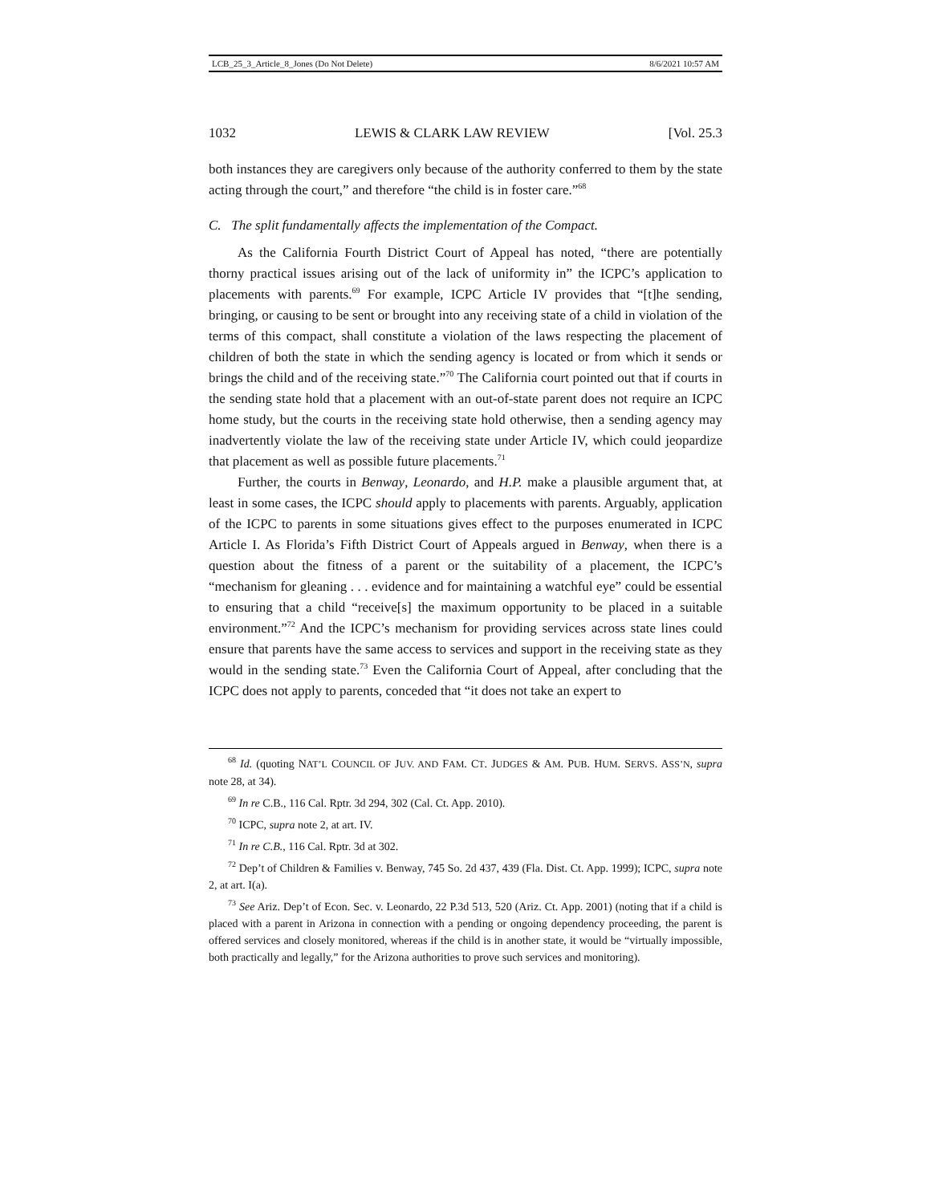LCB_25_3_Article_8_Jones (Do Not Delete) 8/6/2021 10:57 AM
1032 LEWIS & CLARK LAW REVIEW [Vol. 25.3
both instances they are caregivers only because of the authority conferred to them by the state acting through the court,” and therefore “the child is in foster care.”<sup>68</sup>
C. The split fundamentally affects the implementation of the Compact.
As the California Fourth District Court of Appeal has noted, “there are potentially thorny practical issues arising out of the lack of uniformity in” the ICPC’s application to placements with parents.<sup>69</sup> For example, ICPC Article IV provides that “[t]he sending, bringing, or causing to be sent or brought into any receiving state of a child in violation of the terms of this compact, shall constitute a violation of the laws respecting the placement of children of both the state in which the sending agency is located or from which it sends or brings the child and of the receiving state.”<sup>70</sup> The California court pointed out that if courts in the sending state hold that a placement with an out-of-state parent does not require an ICPC home study, but the courts in the receiving state hold otherwise, then a sending agency may inadvertently violate the law of the receiving state under Article IV, which could jeopardize that placement as well as possible future placements.<sup>71</sup>
Further, the courts in Benway, Leonardo, and H.P. make a plausible argument that, at least in some cases, the ICPC should apply to placements with parents. Arguably, application of the ICPC to parents in some situations gives effect to the purposes enumerated in ICPC Article I. As Florida’s Fifth District Court of Appeals argued in Benway, when there is a question about the fitness of a parent or the suitability of a placement, the ICPC’s “mechanism for gleaning . . . evidence and for maintaining a watchful eye” could be essential to ensuring that a child “receive[s] the maximum opportunity to be placed in a suitable environment.”<sup>72</sup> And the ICPC’s mechanism for providing services across state lines could ensure that parents have the same access to services and support in the receiving state as they would in the sending state.<sup>73</sup> Even the California Court of Appeal, after concluding that the ICPC does not apply to parents, conceded that “it does not take an expert to
<sup>68</sup> Id. (quoting NAT’L COUNCIL OF JUV. AND FAM. CT. JUDGES & AM. PUB. HUM. SERVS. ASS’N, supra note 28, at 34).
<sup>69</sup> In re C.B., 116 Cal. Rptr. 3d 294, 302 (Cal. Ct. App. 2010).
<sup>70</sup> ICPC, supra note 2, at art. IV.
<sup>71</sup> In re C.B., 116 Cal. Rptr. 3d at 302.
<sup>72</sup> Dep’t of Children & Families v. Benway, 745 So. 2d 437, 439 (Fla. Dist. Ct. App. 1999); ICPC, supra note 2, at art. I(a).
<sup>73</sup> See Ariz. Dep’t of Econ. Sec. v. Leonardo, 22 P.3d 513, 520 (Ariz. Ct. App. 2001) (noting that if a child is placed with a parent in Arizona in connection with a pending or ongoing dependency proceeding, the parent is offered services and closely monitored, whereas if the child is in another state, it would be “virtually impossible, both practically and legally,” for the Arizona authorities to prove such services and monitoring).